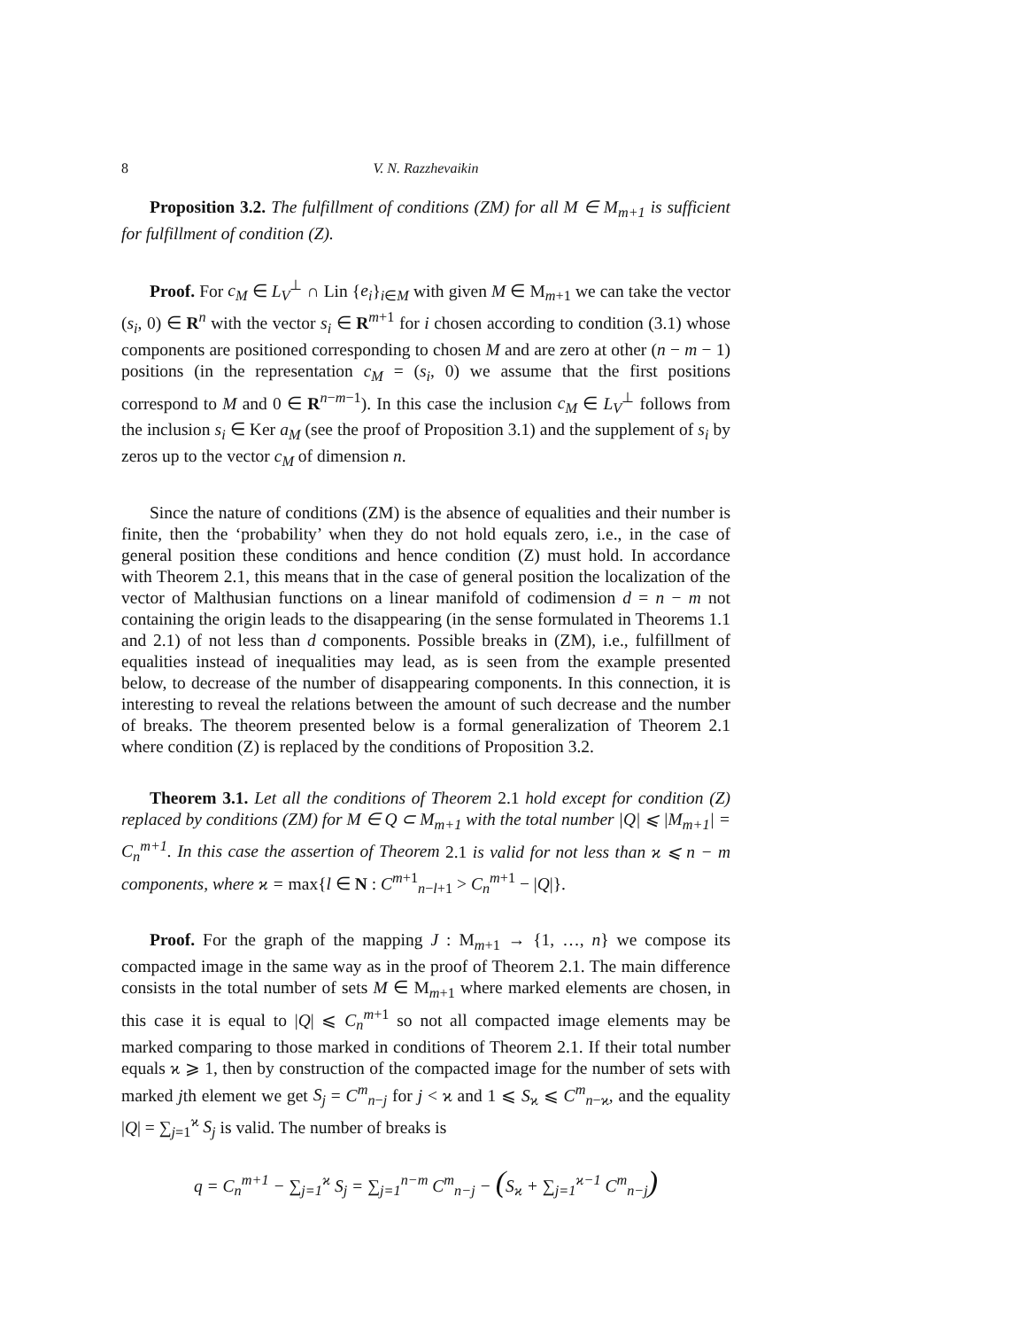8 V. N. Razzhevaikin
Proposition 3.2. The fulfillment of conditions (ZM) for all M ∈ M<sub>m+1</sub> is sufficient for fulfillment of condition (Z).
Proof. For c<sub>M</sub> ∈ L<sub>V</sub><sup>⊥</sup> ∩ Lin {e<sub>i</sub>}<sub>i∈M</sub> with given M ∈ M<sub>m+1</sub> we can take the vector (s<sub>i</sub>, 0) ∈ R<sup>n</sup> with the vector s<sub>i</sub> ∈ R<sup>m+1</sup> for i chosen according to condition (3.1) whose components are positioned corresponding to chosen M and are zero at other (n − m − 1) positions (in the representation c<sub>M</sub> = (s<sub>i</sub>, 0) we assume that the first positions correspond to M and 0 ∈ R<sup>n−m−1</sup>). In this case the inclusion c<sub>M</sub> ∈ L<sub>V</sub><sup>⊥</sup> follows from the inclusion s<sub>i</sub> ∈ Ker a<sub>M</sub> (see the proof of Proposition 3.1) and the supplement of s<sub>i</sub> by zeros up to the vector c<sub>M</sub> of dimension n.
Since the nature of conditions (ZM) is the absence of equalities and their number is finite, then the ‘probability’ when they do not hold equals zero, i.e., in the case of general position these conditions and hence condition (Z) must hold. In accordance with Theorem 2.1, this means that in the case of general position the localization of the vector of Malthusian functions on a linear manifold of codimension d = n − m not containing the origin leads to the disappearing (in the sense formulated in Theorems 1.1 and 2.1) of not less than d components. Possible breaks in (ZM), i.e., fulfillment of equalities instead of inequalities may lead, as is seen from the example presented below, to decrease of the number of disappearing components. In this connection, it is interesting to reveal the relations between the amount of such decrease and the number of breaks. The theorem presented below is a formal generalization of Theorem 2.1 where condition (Z) is replaced by the conditions of Proposition 3.2.
Theorem 3.1. Let all the conditions of Theorem 2.1 hold except for condition (Z) replaced by conditions (ZM) for M ∈ Q ⊂ M<sub>m+1</sub> with the total number |Q| ⩽ |M<sub>m+1</sub>| = C<sub>n</sub><sup>m+1</sup>. In this case the assertion of Theorem 2.1 is valid for not less than ϰ ⩽ n − m components, where ϰ = max{l ∈ N : C<sup>m+1</sup><sub>n−l+1</sub> > C<sub>n</sub><sup>m+1</sup> − |Q|}.
Proof. For the graph of the mapping J : M<sub>m+1</sub> → {1, …, n} we compose its compacted image in the same way as in the proof of Theorem 2.1. The main difference consists in the total number of sets M ∈ M<sub>m+1</sub> where marked elements are chosen, in this case it is equal to |Q| ⩽ C<sub>n</sub><sup>m+1</sup> so not all compacted image elements may be marked comparing to those marked in conditions of Theorem 2.1. If their total number equals ϰ ⩾ 1, then by construction of the compacted image for the number of sets with marked jth element we get S<sub>j</sub> = C<sup>m</sup><sub>n−j</sub> for j < ϰ and 1 ⩽ S<sub>ϰ</sub> ⩽ C<sup>m</sup><sub>n−ϰ</sub>, and the equality |Q| = ∑<sub>j=1</sub><sup>ϰ</sup> S<sub>j</sub> is valid. The number of breaks is
q = C<sub>n</sub><sup>m+1</sup> − ∑<sub>j=1</sub><sup>ϰ</sup> S<sub>j</sub> = ∑<sub>j=1</sub><sup>n−m</sup> C<sup>m</sup><sub>n−j</sub> − (S<sub>ϰ</sub> + ∑<sub>j=1</sub><sup>ϰ−1</sup> C<sup>m</sup><sub>n−j</sub>)